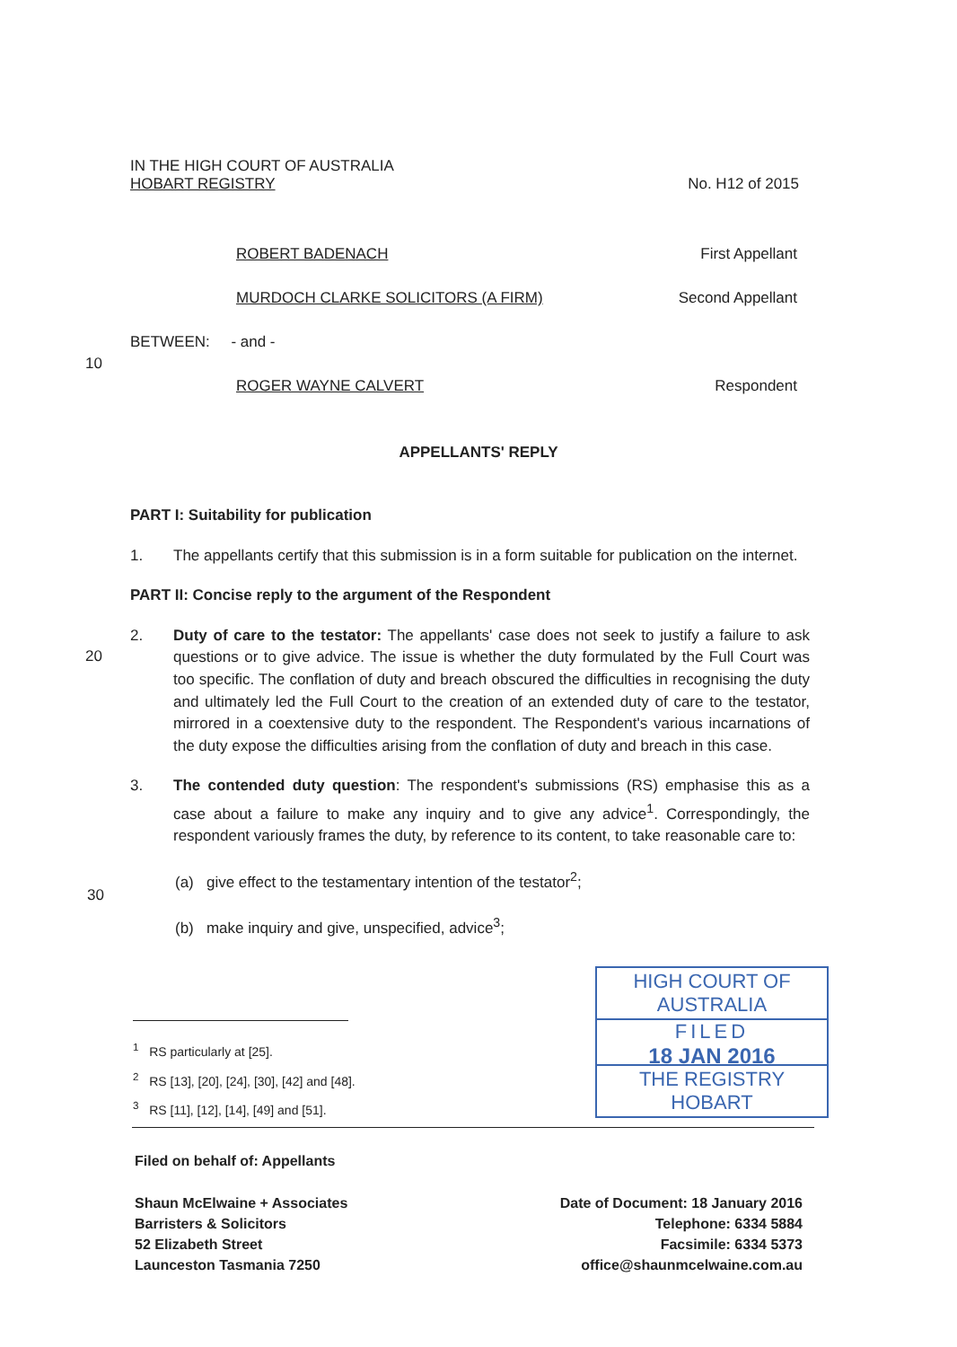IN THE HIGH COURT OF AUSTRALIA
HOBART REGISTRY No. H12 of 2015
ROBERT BADENACH First Appellant
MURDOCH CLARKE SOLICITORS (A FIRM) Second Appellant
BETWEEN: - and -
10
ROGER WAYNE CALVERT Respondent
APPELLANTS' REPLY
PART I: Suitability for publication
1. The appellants certify that this submission is in a form suitable for publication on the internet.
PART II: Concise reply to the argument of the Respondent
2. Duty of care to the testator: The appellants' case does not seek to justify a failure to ask questions or to give advice. The issue is whether the duty formulated by the Full Court was too specific. The conflation of duty and breach obscured the difficulties in recognising the duty and ultimately led the Full Court to the creation of an extended duty of care to the testator, mirrored in a coextensive duty to the respondent. The Respondent's various incarnations of the duty expose the difficulties arising from the conflation of duty and breach in this case.
3. The contended duty question: The respondent's submissions (RS) emphasise this as a case about a failure to make any inquiry and to give any advice<sup>1</sup>. Correspondingly, the respondent variously frames the duty, by reference to its content, to take reasonable care to:
(a) give effect to the testamentary intention of the testator<sup>2</sup>;
(b) make inquiry and give, unspecified, advice<sup>3</sup>;
20
30
<sup>1</sup> RS particularly at [25].
<sup>2</sup> RS [13], [20], [24], [30], [42] and [48].
<sup>3</sup> RS [11], [12], [14], [49] and [51].
HIGH COURT OF AUSTRALIA
FILED
18 JAN 2016
THE REGISTRY HOBART
Filed on behalf of: Appellants
Shaun McElwaine + Associates
Barristers & Solicitors
52 Elizabeth Street
Launceston Tasmania 7250
Date of Document: 18 January 2016
Telephone: 6334 5884
Facsimile: 6334 5373
office@shaunmcelwaine.com.au